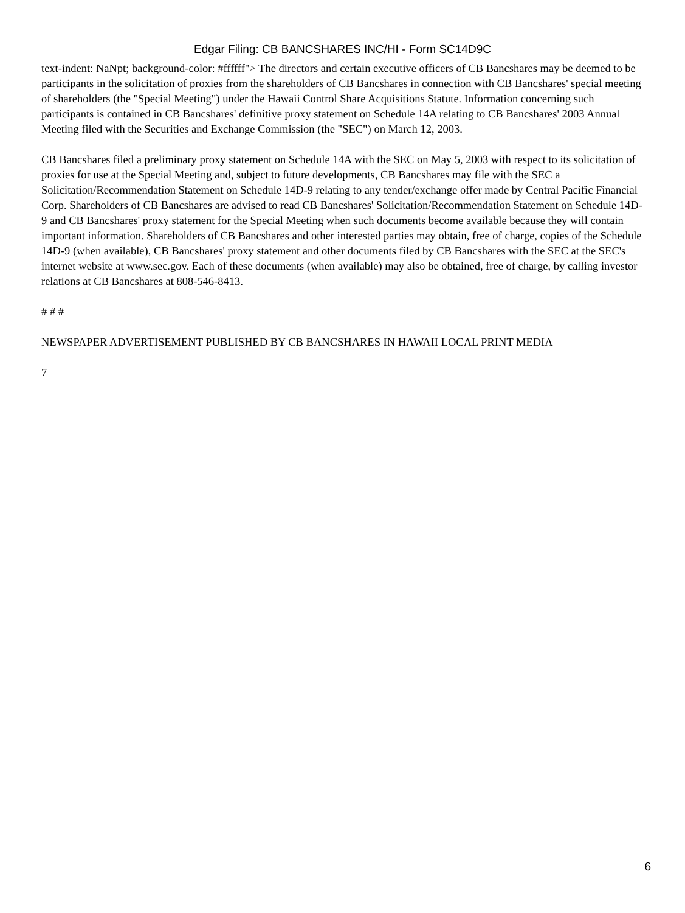Edgar Filing: CB BANCSHARES INC/HI - Form SC14D9C
text-indent: NaNpt; background-color: #ffffff"> The directors and certain executive officers of CB Bancshares may be deemed to be participants in the solicitation of proxies from the shareholders of CB Bancshares in connection with CB Bancshares' special meeting of shareholders (the "Special Meeting") under the Hawaii Control Share Acquisitions Statute. Information concerning such participants is contained in CB Bancshares' definitive proxy statement on Schedule 14A relating to CB Bancshares' 2003 Annual Meeting filed with the Securities and Exchange Commission (the "SEC") on March 12, 2003.
CB Bancshares filed a preliminary proxy statement on Schedule 14A with the SEC on May 5, 2003 with respect to its solicitation of proxies for use at the Special Meeting and, subject to future developments, CB Bancshares may file with the SEC a Solicitation/Recommendation Statement on Schedule 14D-9 relating to any tender/exchange offer made by Central Pacific Financial Corp. Shareholders of CB Bancshares are advised to read CB Bancshares' Solicitation/Recommendation Statement on Schedule 14D-9 and CB Bancshares' proxy statement for the Special Meeting when such documents become available because they will contain important information. Shareholders of CB Bancshares and other interested parties may obtain, free of charge, copies of the Schedule 14D-9 (when available), CB Bancshares' proxy statement and other documents filed by CB Bancshares with the SEC at the SEC's internet website at www.sec.gov. Each of these documents (when available) may also be obtained, free of charge, by calling investor relations at CB Bancshares at 808-546-8413.
# # #
NEWSPAPER ADVERTISEMENT PUBLISHED BY CB BANCSHARES IN HAWAII LOCAL PRINT MEDIA
7
6